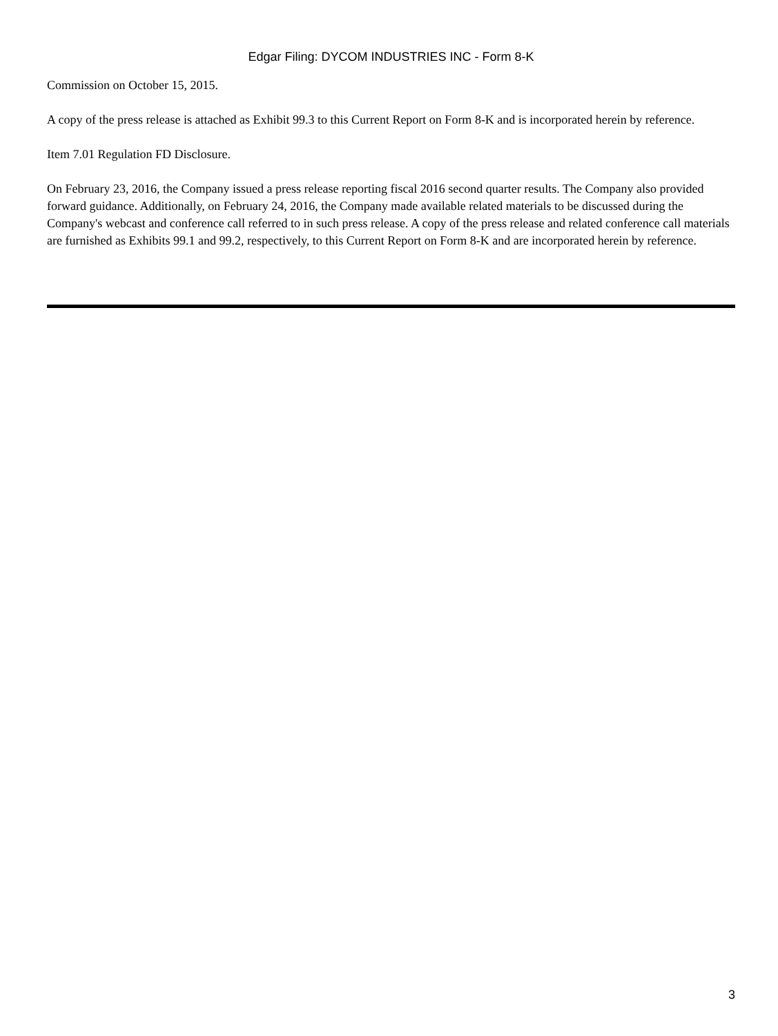Edgar Filing: DYCOM INDUSTRIES INC - Form 8-K
Commission on October 15, 2015.
A copy of the press release is attached as Exhibit 99.3 to this Current Report on Form 8-K and is incorporated herein by reference.
Item 7.01 Regulation FD Disclosure.
On February 23, 2016, the Company issued a press release reporting fiscal 2016 second quarter results. The Company also provided forward guidance. Additionally, on February 24, 2016, the Company made available related materials to be discussed during the Company's webcast and conference call referred to in such press release. A copy of the press release and related conference call materials are furnished as Exhibits 99.1 and 99.2, respectively, to this Current Report on Form 8-K and are incorporated herein by reference.
3